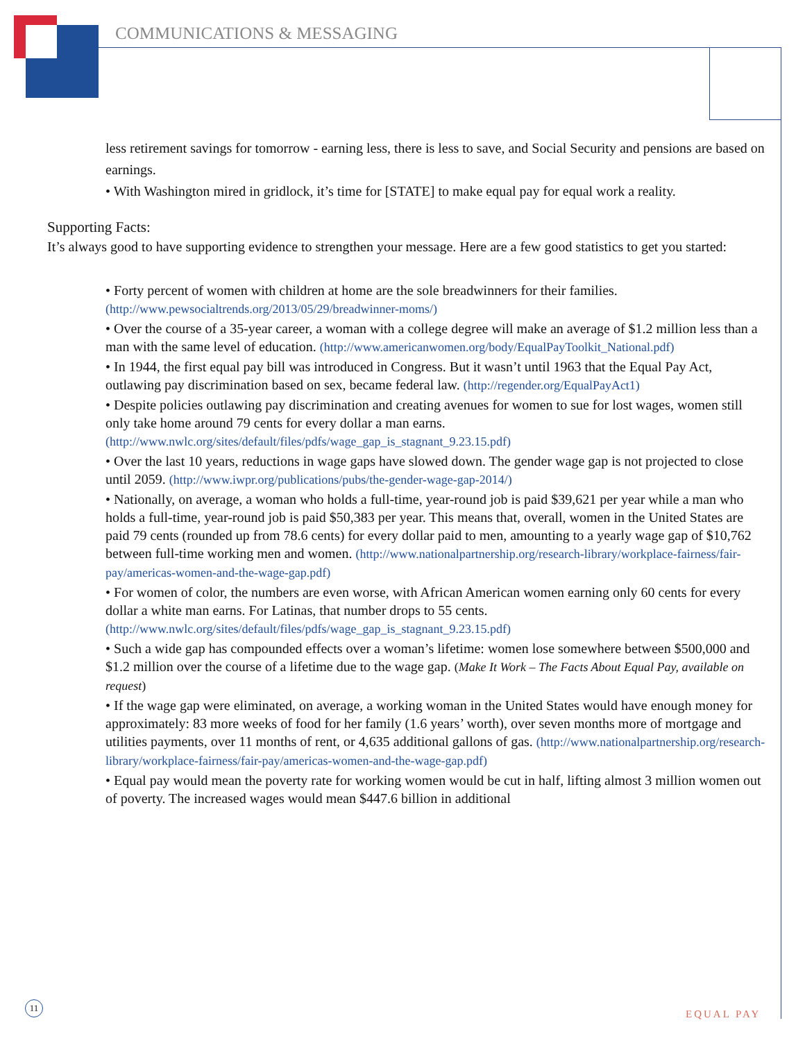COMMUNICATIONS & MESSAGING
less retirement savings for tomorrow - earning less, there is less to save, and Social Security and pensions are based on earnings.
• With Washington mired in gridlock, it’s time for [STATE] to make equal pay for equal work a reality.
Supporting Facts:
It’s always good to have supporting evidence to strengthen your message. Here are a few good statistics to get you started:
• Forty percent of women with children at home are the sole breadwinners for their families. (http://www.pewsocialtrends.org/2013/05/29/breadwinner-moms/)
• Over the course of a 35-year career, a woman with a college degree will make an average of $1.2 million less than a man with the same level of education. (http://www.americanwomen.org/body/EqualPayToolkit_National.pdf)
• In 1944, the first equal pay bill was introduced in Congress. But it wasn’t until 1963 that the Equal Pay Act, outlawing pay discrimination based on sex, became federal law. (http://regender.org/EqualPayAct1)
• Despite policies outlawing pay discrimination and creating avenues for women to sue for lost wages, women still only take home around 79 cents for every dollar a man earns. (http://www.nwlc.org/sites/default/files/pdfs/wage_gap_is_stagnant_9.23.15.pdf)
• Over the last 10 years, reductions in wage gaps have slowed down. The gender wage gap is not projected to close until 2059. (http://www.iwpr.org/publications/pubs/the-gender-wage-gap-2014/)
• Nationally, on average, a woman who holds a full-time, year-round job is paid $39,621 per year while a man who holds a full-time, year-round job is paid $50,383 per year. This means that, overall, women in the United States are paid 79 cents (rounded up from 78.6 cents) for every dollar paid to men, amounting to a yearly wage gap of $10,762 between full-time working men and women. (http://www.nationalpartnership.org/research-library/workplace-fairness/fair-pay/americas-women-and-the-wage-gap.pdf)
• For women of color, the numbers are even worse, with African American women earning only 60 cents for every dollar a white man earns. For Latinas, that number drops to 55 cents. (http://www.nwlc.org/sites/default/files/pdfs/wage_gap_is_stagnant_9.23.15.pdf)
• Such a wide gap has compounded effects over a woman’s lifetime: women lose somewhere between $500,000 and $1.2 million over the course of a lifetime due to the wage gap. (Make It Work – The Facts About Equal Pay, available on request)
• If the wage gap were eliminated, on average, a working woman in the United States would have enough money for approximately: 83 more weeks of food for her family (1.6 years’ worth), over seven months more of mortgage and utilities payments, over 11 months of rent, or 4,635 additional gallons of gas. (http://www.nationalpartnership.org/research-library/workplace-fairness/fair-pay/americas-women-and-the-wage-gap.pdf)
• Equal pay would mean the poverty rate for working women would be cut in half, lifting almost 3 million women out of poverty. The increased wages would mean $447.6 billion in additional
11
EQUAL PAY